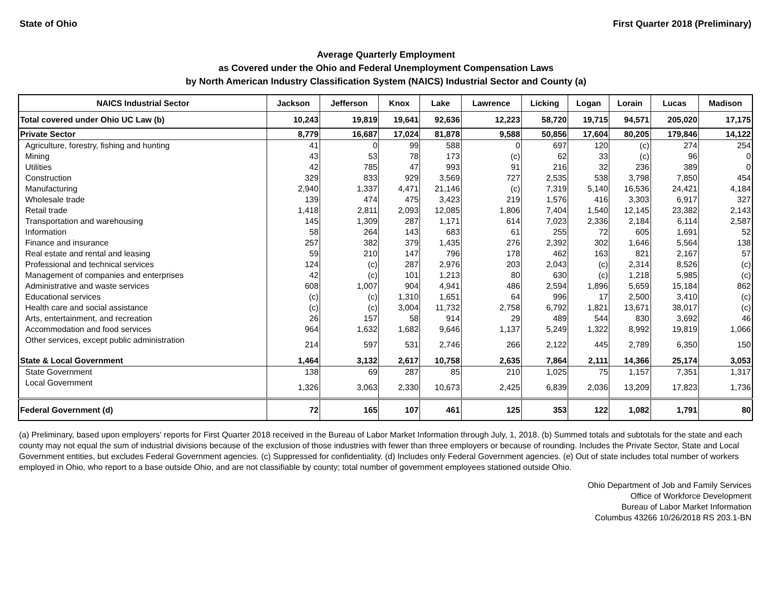State of Ohio First Quarter 2018 (Preliminary)
Average Quarterly Employment
as Covered under the Ohio and Federal Unemployment Compensation Laws
by North American Industry Classification System (NAICS) Industrial Sector and County (a)
| NAICS Industrial Sector | Jackson | Jefferson | Knox | Lake | Lawrence | Licking | Logan | Lorain | Lucas | Madison |
| --- | --- | --- | --- | --- | --- | --- | --- | --- | --- | --- |
| Total covered under Ohio UC Law (b) | 10,243 | 19,819 | 19,641 | 92,636 | 12,223 | 58,720 | 19,715 | 94,571 | 205,020 | 17,175 |
| Private Sector | 8,779 | 16,687 | 17,024 | 81,878 | 9,588 | 50,856 | 17,604 | 80,205 | 179,846 | 14,122 |
| Agriculture, forestry, fishing and hunting | 41 | 0 | 99 | 588 | 0 | 697 | 120 | (c) | 274 | 254 |
| Mining | 43 | 53 | 78 | 173 | (c) | 62 | 33 | (c) | 96 | 0 |
| Utilities | 42 | 785 | 47 | 993 | 91 | 216 | 32 | 236 | 389 | 0 |
| Construction | 329 | 833 | 929 | 3,569 | 727 | 2,535 | 538 | 3,798 | 7,850 | 454 |
| Manufacturing | 2,940 | 1,337 | 4,471 | 21,146 | (c) | 7,319 | 5,140 | 16,536 | 24,421 | 4,184 |
| Wholesale trade | 139 | 474 | 475 | 3,423 | 219 | 1,576 | 416 | 3,303 | 6,917 | 327 |
| Retail trade | 1,418 | 2,811 | 2,093 | 12,085 | 1,806 | 7,404 | 1,540 | 12,145 | 23,382 | 2,143 |
| Transportation and warehousing | 145 | 1,309 | 287 | 1,171 | 614 | 7,023 | 2,336 | 2,184 | 6,114 | 2,587 |
| Information | 58 | 264 | 143 | 683 | 61 | 255 | 72 | 605 | 1,691 | 52 |
| Finance and insurance | 257 | 382 | 379 | 1,435 | 276 | 2,392 | 302 | 1,646 | 5,564 | 138 |
| Real estate and rental and leasing | 59 | 210 | 147 | 796 | 178 | 462 | 163 | 821 | 2,167 | 57 |
| Professional and technical services | 124 | (c) | 287 | 2,976 | 203 | 2,043 | (c) | 2,314 | 8,526 | (c) |
| Management of companies and enterprises | 42 | (c) | 101 | 1,213 | 80 | 630 | (c) | 1,218 | 5,985 | (c) |
| Administrative and waste services | 608 | 1,007 | 904 | 4,941 | 486 | 2,594 | 1,896 | 5,659 | 15,184 | 862 |
| Educational services | (c) | (c) | 1,310 | 1,651 | 64 | 996 | 17 | 2,500 | 3,410 | (c) |
| Health care and social assistance | (c) | (c) | 3,004 | 11,732 | 2,758 | 6,792 | 1,821 | 13,671 | 38,017 | (c) |
| Arts, entertainment, and recreation | 26 | 157 | 58 | 914 | 29 | 489 | 544 | 830 | 3,692 | 46 |
| Accommodation and food services | 964 | 1,632 | 1,682 | 9,646 | 1,137 | 5,249 | 1,322 | 8,992 | 19,819 | 1,066 |
| Other services, except public administration | 214 | 597 | 531 | 2,746 | 266 | 2,122 | 445 | 2,789 | 6,350 | 150 |
| State & Local Government | 1,464 | 3,132 | 2,617 | 10,758 | 2,635 | 7,864 | 2,111 | 14,366 | 25,174 | 3,053 |
| State Government | 138 | 69 | 287 | 85 | 210 | 1,025 | 75 | 1,157 | 7,351 | 1,317 |
| Local Government | 1,326 | 3,063 | 2,330 | 10,673 | 2,425 | 6,839 | 2,036 | 13,209 | 17,823 | 1,736 |
| Federal Government (d) | 72 | 165 | 107 | 461 | 125 | 353 | 122 | 1,082 | 1,791 | 80 |
(a) Preliminary, based upon employers' reports for First Quarter 2018 received in the Bureau of Labor Market Information through July, 1, 2018. (b) Summed totals and subtotals for the state and each county may not equal the sum of industrial divisions because of the exclusion of those industries with fewer than three employers or because of rounding. Includes the Private Sector, State and Local Government entities, but excludes Federal Government agencies. (c) Suppressed for confidentiality. (d) Includes only Federal Government agencies. (e) Out of state includes total number of workers employed in Ohio, who report to a base outside Ohio, and are not classifiable by county; total number of government employees stationed outside Ohio.
Ohio Department of Job and Family Services
Office of Workforce Development
Bureau of Labor Market Information
Columbus 43266 10/26/2018 RS 203.1-BN